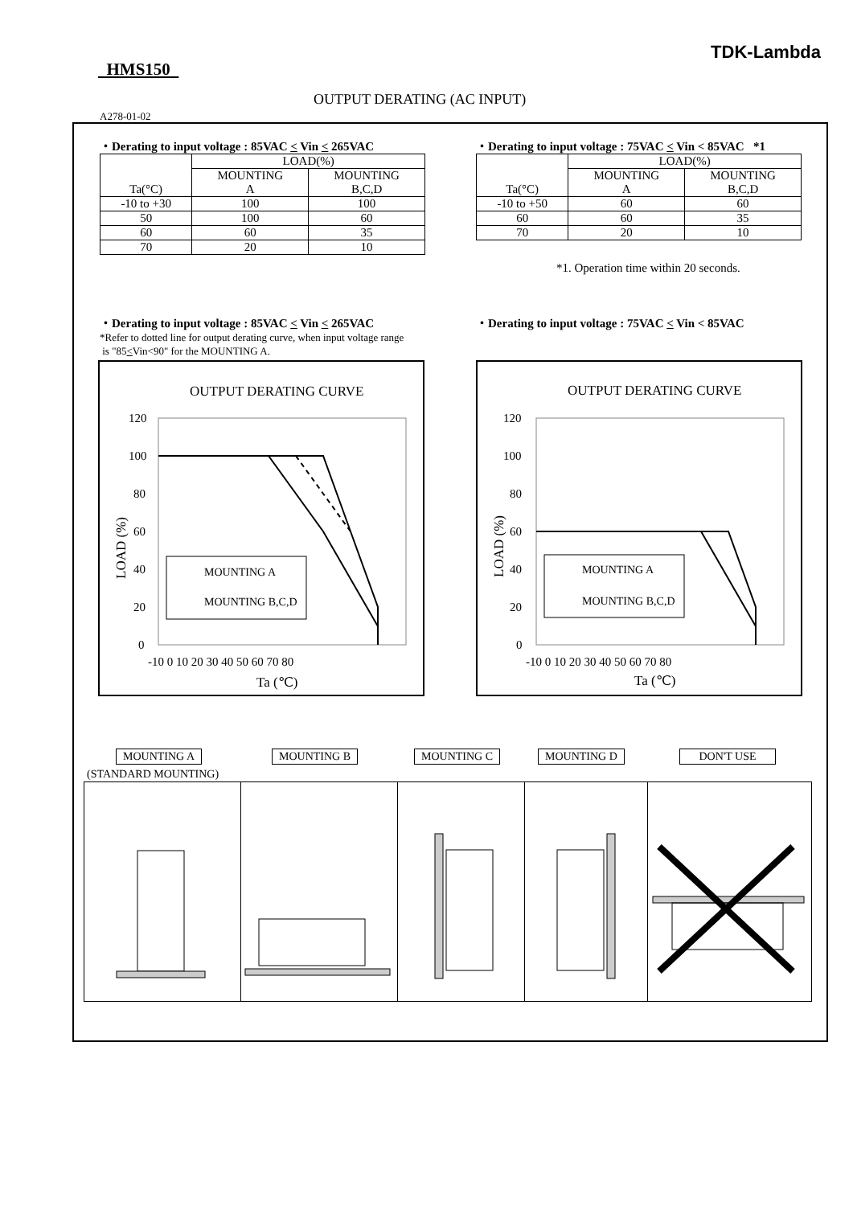TDK-Lambda
HMS150
OUTPUT DERATING (AC INPUT)
A278-01-02
・Derating to input voltage : 85VAC < Vin < 265VAC
| Ta(°C) | LOAD(%) | |
| --- | --- | --- |
| | MOUNTING A | MOUNTING B,C,D |
| -10 to +30 | 100 | 100 |
| 50 | 100 | 60 |
| 60 | 60 | 35 |
| 70 | 20 | 10 |
・Derating to input voltage : 75VAC < Vin < 85VAC *1
| Ta(°C) | LOAD(%) | |
| --- | --- | --- |
| | MOUNTING A | MOUNTING B,C,D |
| -10 to +50 | 60 | 60 |
| 60 | 60 | 35 |
| 70 | 20 | 10 |
*1. Operation time within 20 seconds.
・Derating to input voltage : 85VAC < Vin < 265VAC
*Refer to dotted line for output derating curve, when input voltage range
is "85<Vin<90" for the MOUNTING A.
・Derating to input voltage : 75VAC < Vin < 85VAC
OUTPUT DERATING CURVE
120
100
80
60
40
20
0
-10 0 10 20 30 40 50 60 70 80
Ta (℃)
LOAD (%)
MOUNTING A
MOUNTING B,C,D
OUTPUT DERATING CURVE
120
100
80
60
40
20
0
-10 0 10 20 30 40 50 60 70 80
Ta (℃)
LOAD (%)
MOUNTING A
MOUNTING B,C,D
MOUNTING A
(STANDARD MOUNTING)
MOUNTING B MOUNTING C MOUNTING D DON'T USE